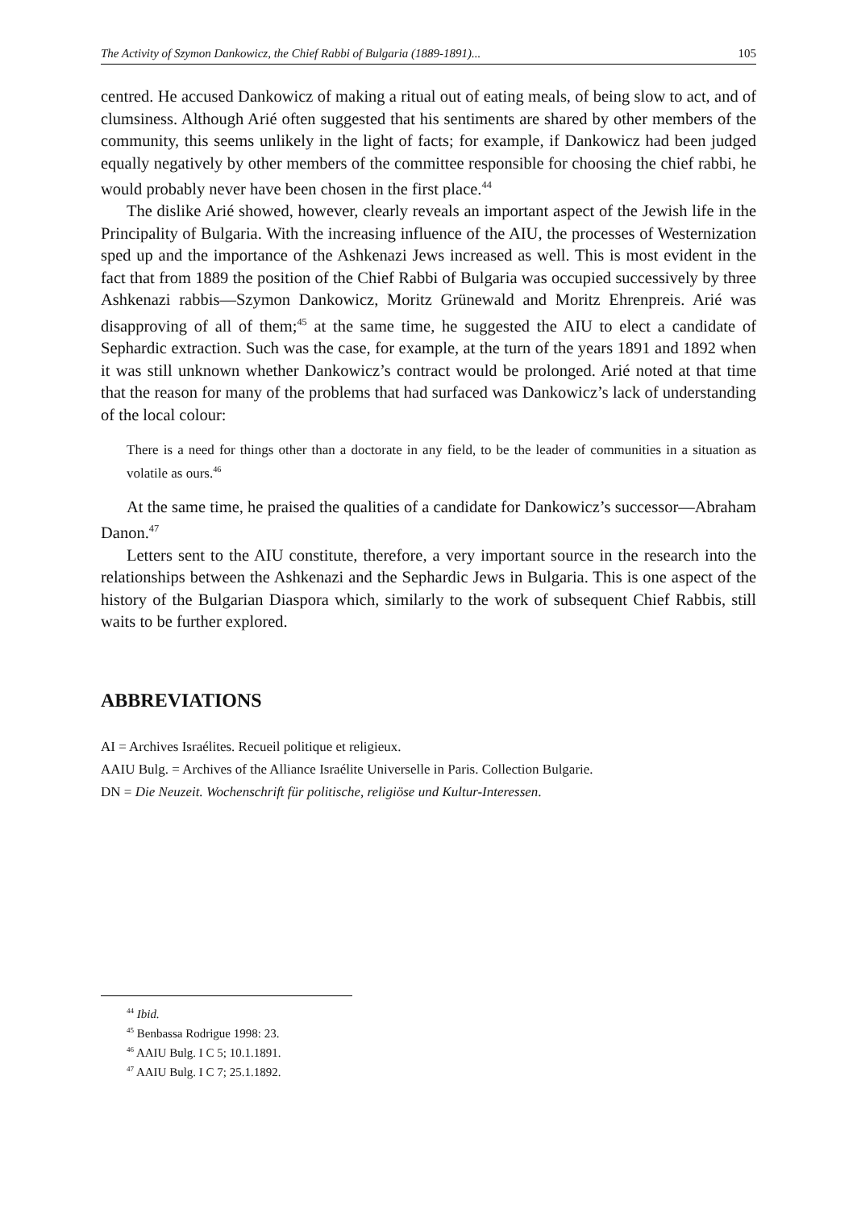The Activity of Szymon Dankowicz, the Chief Rabbi of Bulgaria (1889-1891)... 105
centred. He accused Dankowicz of making a ritual out of eating meals, of being slow to act, and of clumsiness. Although Arié often suggested that his sentiments are shared by other members of the community, this seems unlikely in the light of facts; for example, if Dankowicz had been judged equally negatively by other members of the committee responsible for choosing the chief rabbi, he would probably never have been chosen in the first place.<sup>44</sup>
The dislike Arié showed, however, clearly reveals an important aspect of the Jewish life in the Principality of Bulgaria. With the increasing influence of the AIU, the processes of Westernization sped up and the importance of the Ashkenazi Jews increased as well. This is most evident in the fact that from 1889 the position of the Chief Rabbi of Bulgaria was occupied successively by three Ashkenazi rabbis—Szymon Dankowicz, Moritz Grünewald and Moritz Ehrenpreis. Arié was disapproving of all of them;<sup>45</sup> at the same time, he suggested the AIU to elect a candidate of Sephardic extraction. Such was the case, for example, at the turn of the years 1891 and 1892 when it was still unknown whether Dankowicz’s contract would be prolonged. Arié noted at that time that the reason for many of the problems that had surfaced was Dankowicz’s lack of understanding of the local colour:
There is a need for things other than a doctorate in any field, to be the leader of communities in a situation as volatile as ours.<sup>46</sup>
At the same time, he praised the qualities of a candidate for Dankowicz’s successor—Abraham Danon.<sup>47</sup>
Letters sent to the AIU constitute, therefore, a very important source in the research into the relationships between the Ashkenazi and the Sephardic Jews in Bulgaria. This is one aspect of the history of the Bulgarian Diaspora which, similarly to the work of subsequent Chief Rabbis, still waits to be further explored.
ABBREVIATIONS
AI = Archives Israélites. Recueil politique et religieux.
AAIU Bulg. = Archives of the Alliance Israélite Universelle in Paris. Collection Bulgarie.
DN = Die Neuzeit. Wochenschrift für politische, religiöse und Kultur-Interessen.
<sup>44</sup> Ibid.
<sup>45</sup> Benbassa Rodrigue 1998: 23.
<sup>46</sup> AAIU Bulg. I C 5; 10.1.1891.
<sup>47</sup> AAIU Bulg. I C 7; 25.1.1892.